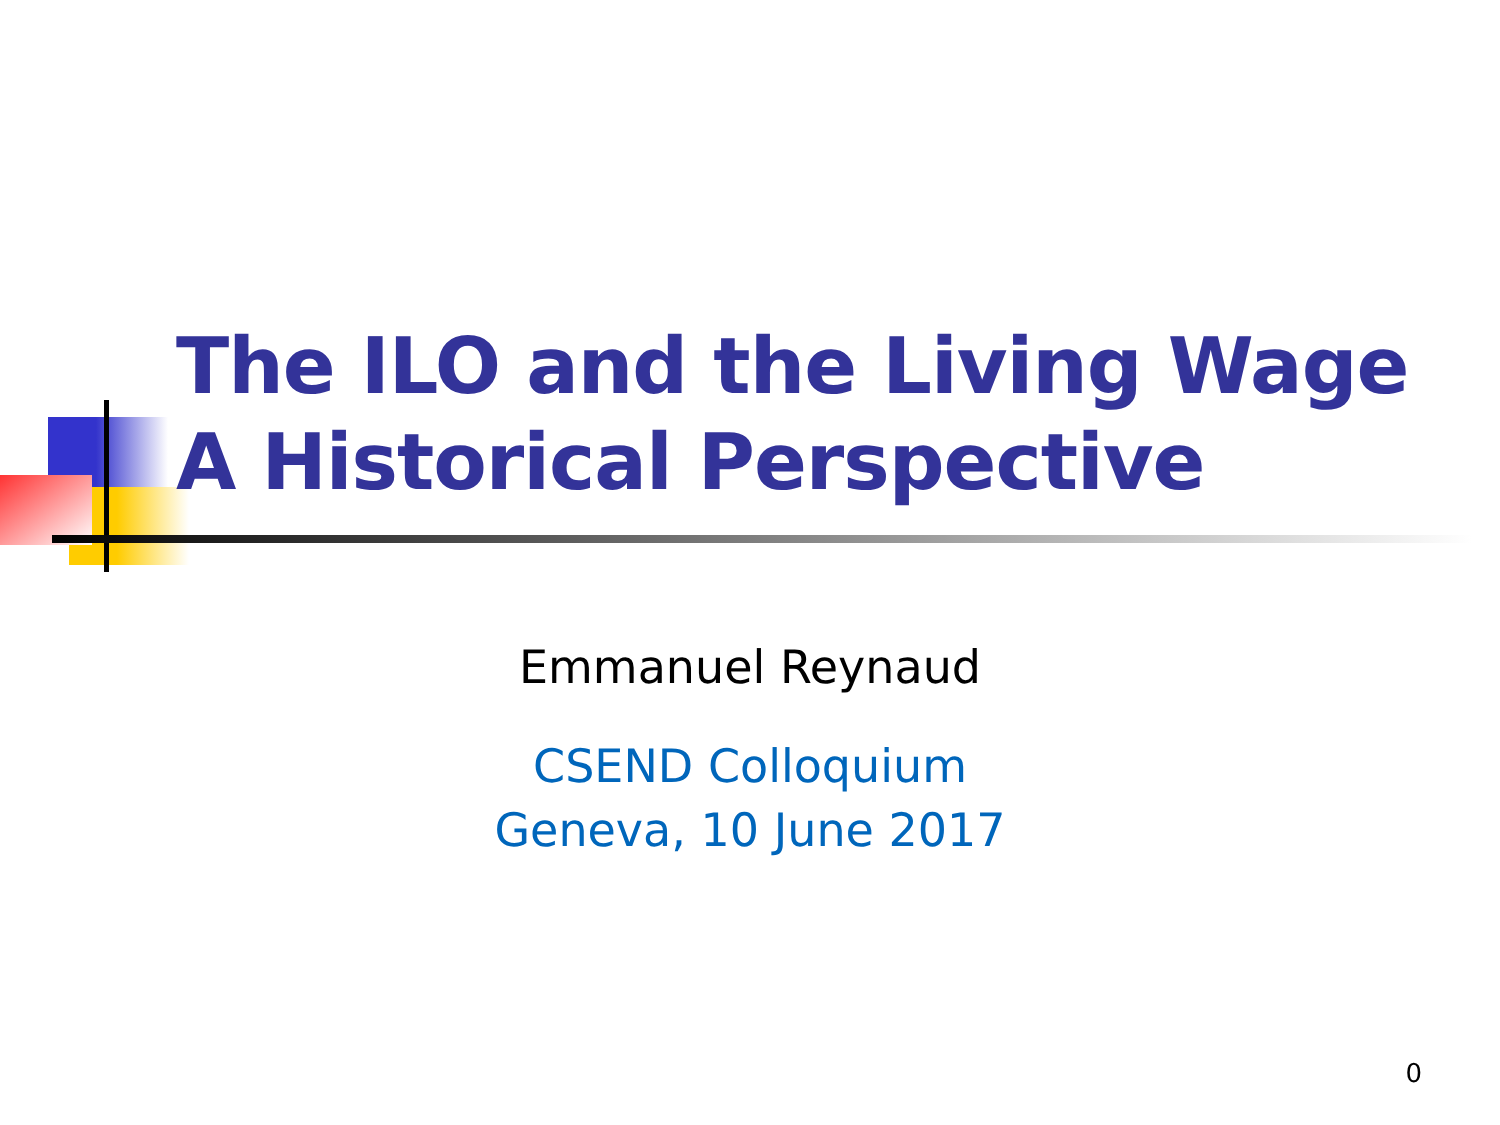The ILO and the Living Wage
A Historical Perspective
Emmanuel Reynaud
CSEND Colloquium
Geneva, 10 June 2017
0